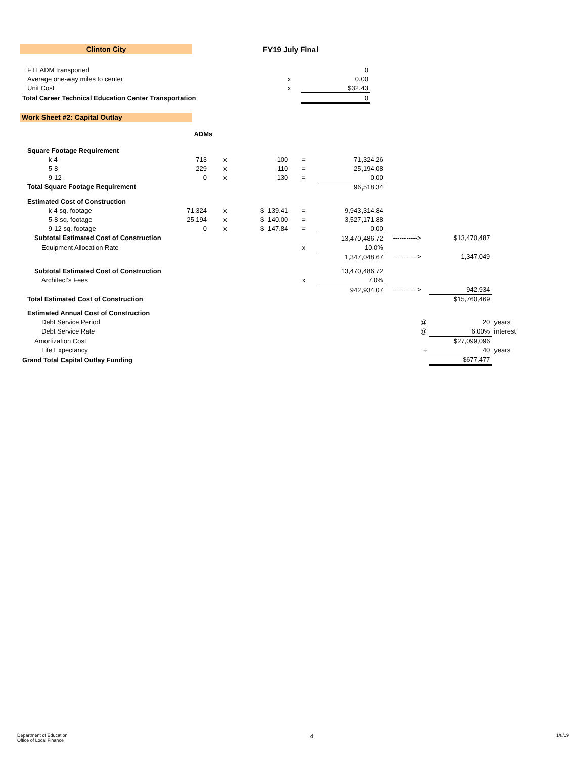Clinton City
FY19 July Final
| FTEADM transported | | 0 |
| Average one-way miles to center | x | 0.00 |
| Unit Cost | x | $32.43 |
| Total Career Technical Education Center Transportation | | 0 |
Work Sheet #2: Capital Outlay
| | | ADMs | | | | | | | | | |
| Square Footage Requirement | | | | | | | | | | | |
| | k-4 | 713 | x | 100 | = | 71,324.26 | | | | | |
| | 5-8 | 229 | x | 110 | = | 25,194.08 | | | | | |
| | 9-12 | 0 | x | 130 | = | 0.00 | | | | | |
| Total Square Footage Requirement | | | | | | 96,518.34 | | | | | |
| Estimated Cost of Construction | | | | | | | | | | | |
| | k-4 sq. footage | 71,324 | x | $ 139.41 | = | 9,943,314.84 | | | | | |
| | 5-8 sq. footage | 25,194 | x | $ 140.00 | = | 3,527,171.88 | | | | | |
| | 9-12 sq. footage | 0 | x | $ 147.84 | = | 0.00 | | | | | |
| Subtotal Estimated Cost of Construction | | | | | | 13,470,486.72 | -----------> | $13,470,487 | | | |
| Equipment Allocation Rate | | | | | x | 10.0% | | | | | |
| | | | | | | 1,347,048.67 | -----------> | 1,347,049 | | | |
| Subtotal Estimated Cost of Construction | | | | | | 13,470,486.72 | | | | | |
| Architect's Fees | | | | | x | 7.0% | | | | | |
| | | | | | | 942,934.07 | -----------> | 942,934 | | | |
| Total Estimated Cost of Construction | | | | | | | | $15,760,469 | | | |
| Estimated Annual Cost of Construction | | | | | | | | | | | |
| Debt Service Period | | | | | | | @ | 20 | years | | |
| Debt Service Rate | | | | | | | @ | 6.00% | interest | | |
| Amortization Cost | | | | | | | | $27,099,096 | | | |
| Life Expectancy | | | | | | | ÷ | 40 | years | | |
| Grand Total Capital Outlay Funding | | | | | | | | $677,477 | | | |
Department of Education
Office of Local Finance
4
1/8/19